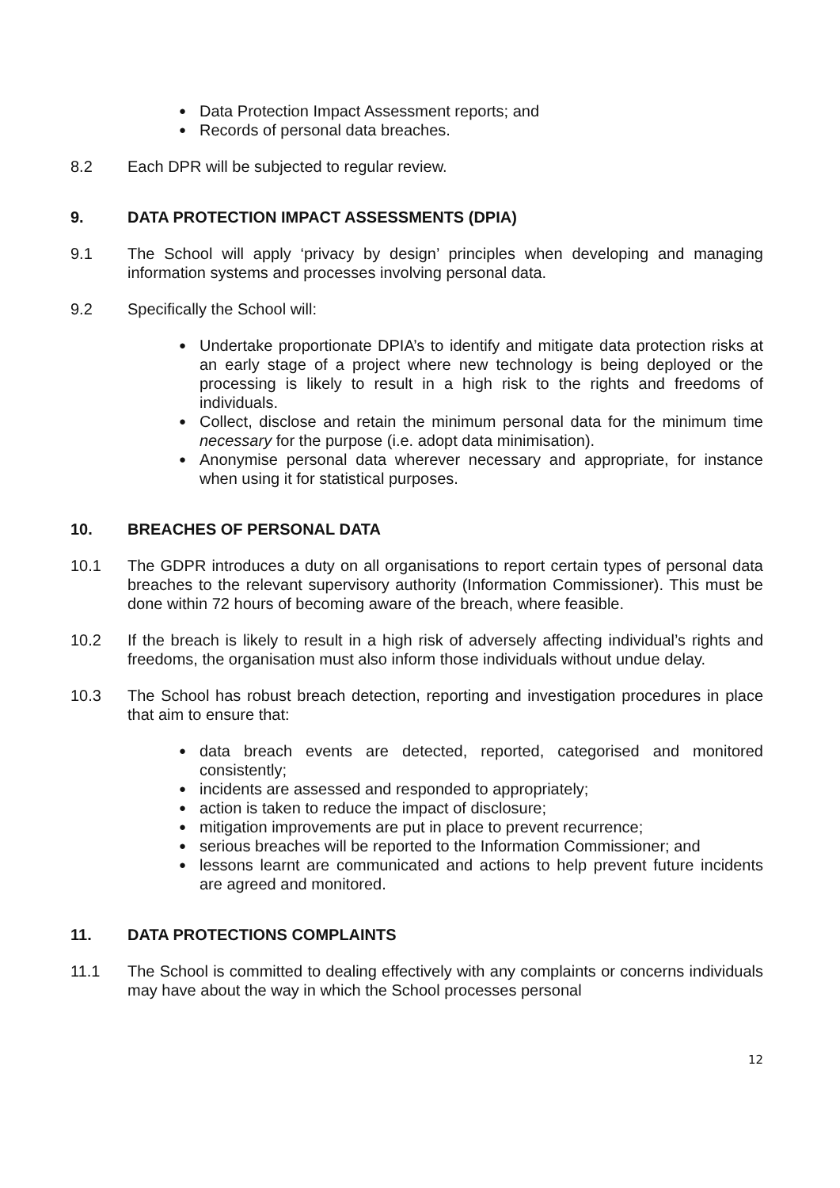● Data Protection Impact Assessment reports; and
● Records of personal data breaches.
8.2 Each DPR will be subjected to regular review.
9. DATA PROTECTION IMPACT ASSESSMENTS (DPIA)
9.1 The School will apply ‘privacy by design’ principles when developing and managing information systems and processes involving personal data.
9.2 Specifically the School will:
● Undertake proportionate DPIA’s to identify and mitigate data protection risks at an early stage of a project where new technology is being deployed or the processing is likely to result in a high risk to the rights and freedoms of individuals.
● Collect, disclose and retain the minimum personal data for the minimum time necessary for the purpose (i.e. adopt data minimisation).
● Anonymise personal data wherever necessary and appropriate, for instance when using it for statistical purposes.
10. BREACHES OF PERSONAL DATA
10.1 The GDPR introduces a duty on all organisations to report certain types of personal data breaches to the relevant supervisory authority (Information Commissioner). This must be done within 72 hours of becoming aware of the breach, where feasible.
10.2 If the breach is likely to result in a high risk of adversely affecting individual’s rights and freedoms, the organisation must also inform those individuals without undue delay.
10.3 The School has robust breach detection, reporting and investigation procedures in place that aim to ensure that:
● data breach events are detected, reported, categorised and monitored consistently;
● incidents are assessed and responded to appropriately;
● action is taken to reduce the impact of disclosure;
● mitigation improvements are put in place to prevent recurrence;
● serious breaches will be reported to the Information Commissioner; and
● lessons learnt are communicated and actions to help prevent future incidents are agreed and monitored.
11. DATA PROTECTIONS COMPLAINTS
11.1 The School is committed to dealing effectively with any complaints or concerns individuals may have about the way in which the School processes personal
12